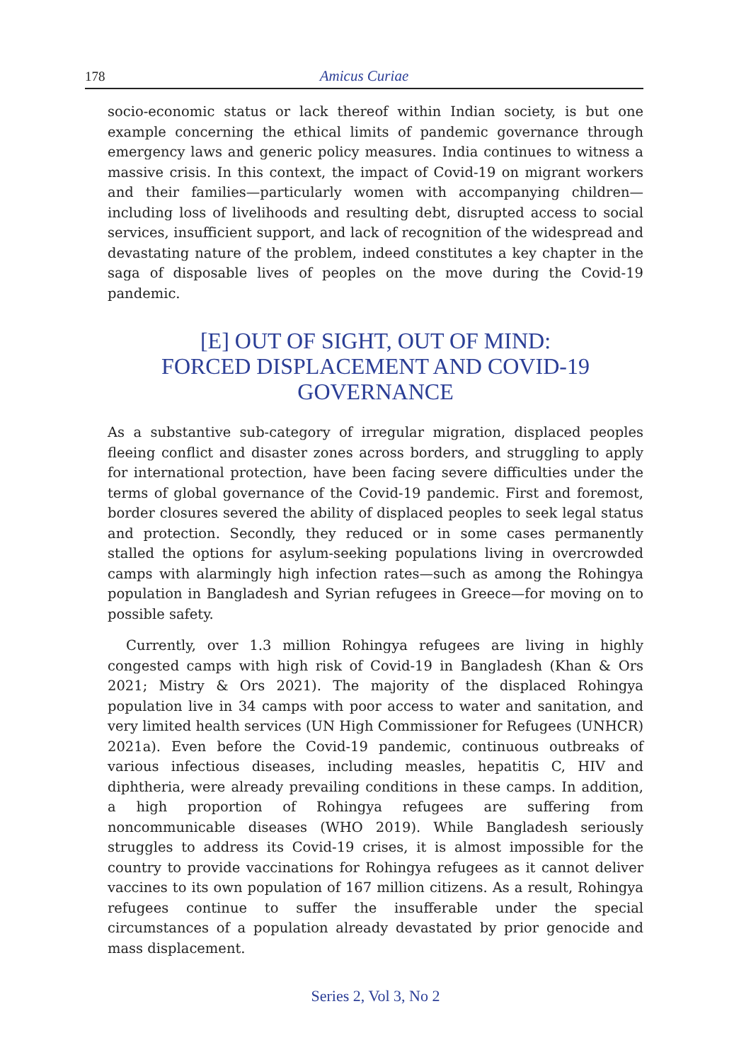178 Amicus Curiae
socio-economic status or lack thereof within Indian society, is but one example concerning the ethical limits of pandemic governance through emergency laws and generic policy measures. India continues to witness a massive crisis. In this context, the impact of Covid-19 on migrant workers and their families—particularly women with accompanying children—including loss of livelihoods and resulting debt, disrupted access to social services, insufficient support, and lack of recognition of the widespread and devastating nature of the problem, indeed constitutes a key chapter in the saga of disposable lives of peoples on the move during the Covid-19 pandemic.
[E] OUT OF SIGHT, OUT OF MIND:
FORCED DISPLACEMENT AND COVID-19
GOVERNANCE
As a substantive sub-category of irregular migration, displaced peoples fleeing conflict and disaster zones across borders, and struggling to apply for international protection, have been facing severe difficulties under the terms of global governance of the Covid-19 pandemic. First and foremost, border closures severed the ability of displaced peoples to seek legal status and protection. Secondly, they reduced or in some cases permanently stalled the options for asylum-seeking populations living in overcrowded camps with alarmingly high infection rates—such as among the Rohingya population in Bangladesh and Syrian refugees in Greece—for moving on to possible safety.
Currently, over 1.3 million Rohingya refugees are living in highly congested camps with high risk of Covid-19 in Bangladesh (Khan & Ors 2021; Mistry & Ors 2021). The majority of the displaced Rohingya population live in 34 camps with poor access to water and sanitation, and very limited health services (UN High Commissioner for Refugees (UNHCR) 2021a). Even before the Covid-19 pandemic, continuous outbreaks of various infectious diseases, including measles, hepatitis C, HIV and diphtheria, were already prevailing conditions in these camps. In addition, a high proportion of Rohingya refugees are suffering from noncommunicable diseases (WHO 2019). While Bangladesh seriously struggles to address its Covid-19 crises, it is almost impossible for the country to provide vaccinations for Rohingya refugees as it cannot deliver vaccines to its own population of 167 million citizens. As a result, Rohingya refugees continue to suffer the insufferable under the special circumstances of a population already devastated by prior genocide and mass displacement.
Series 2, Vol 3, No 2